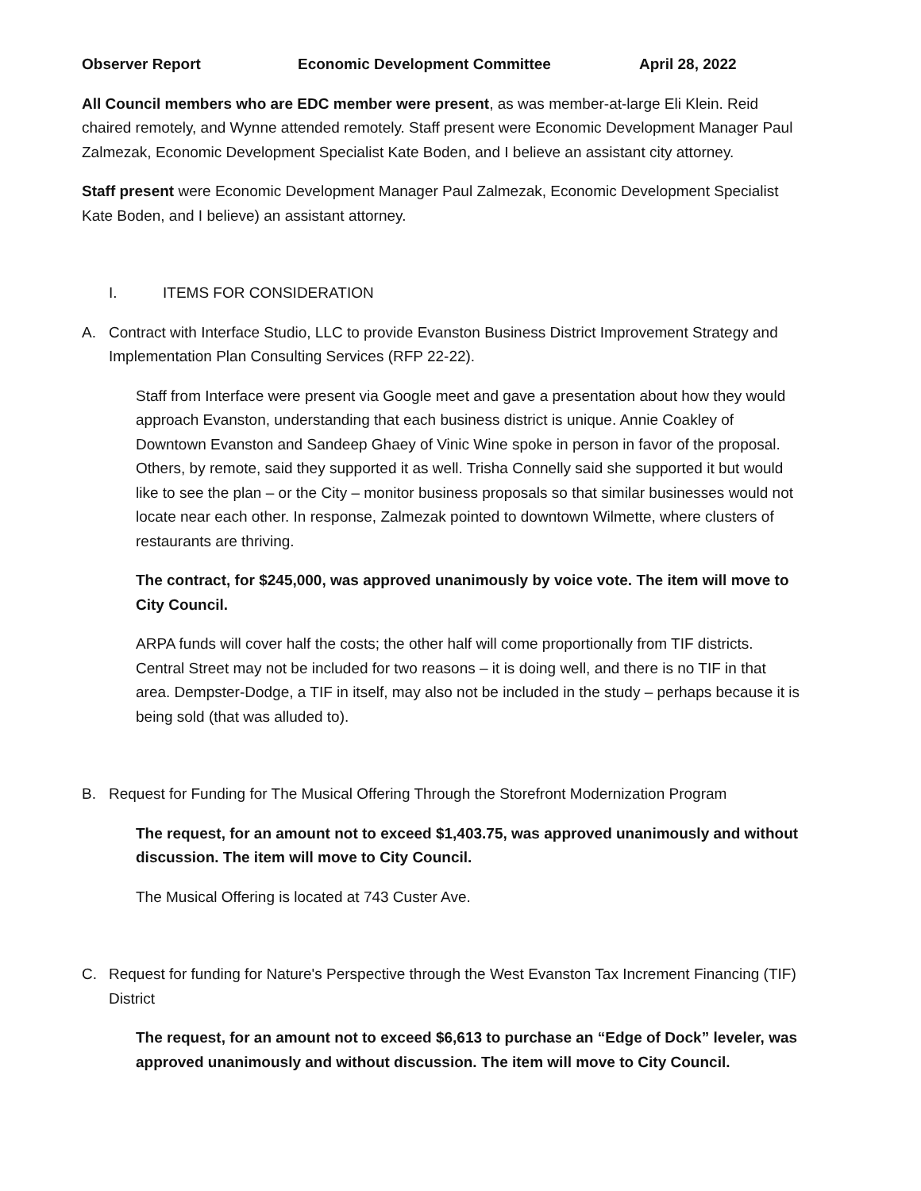Observer Report Economic Development Committee April 28, 2022
All Council members who are EDC member were present, as was member-at-large Eli Klein. Reid chaired remotely, and Wynne attended remotely. Staff present were Economic Development Manager Paul Zalmezak, Economic Development Specialist Kate Boden, and I believe an assistant city attorney.
Staff present were Economic Development Manager Paul Zalmezak, Economic Development Specialist Kate Boden, and I believe) an assistant attorney.
I. ITEMS FOR CONSIDERATION
A. Contract with Interface Studio, LLC to provide Evanston Business District Improvement Strategy and Implementation Plan Consulting Services (RFP 22-22).
Staff from Interface were present via Google meet and gave a presentation about how they would approach Evanston, understanding that each business district is unique. Annie Coakley of Downtown Evanston and Sandeep Ghaey of Vinic Wine spoke in person in favor of the proposal. Others, by remote, said they supported it as well. Trisha Connelly said she supported it but would like to see the plan – or the City – monitor business proposals so that similar businesses would not locate near each other. In response, Zalmezak pointed to downtown Wilmette, where clusters of restaurants are thriving.
The contract, for $245,000, was approved unanimously by voice vote. The item will move to City Council.
ARPA funds will cover half the costs; the other half will come proportionally from TIF districts. Central Street may not be included for two reasons – it is doing well, and there is no TIF in that area. Dempster-Dodge, a TIF in itself, may also not be included in the study – perhaps because it is being sold (that was alluded to).
B. Request for Funding for The Musical Offering Through the Storefront Modernization Program
The request, for an amount not to exceed $1,403.75, was approved unanimously and without discussion. The item will move to City Council.
The Musical Offering is located at 743 Custer Ave.
C. Request for funding for Nature's Perspective through the West Evanston Tax Increment Financing (TIF) District
The request, for an amount not to exceed $6,613 to purchase an “Edge of Dock” leveler, was approved unanimously and without discussion. The item will move to City Council.